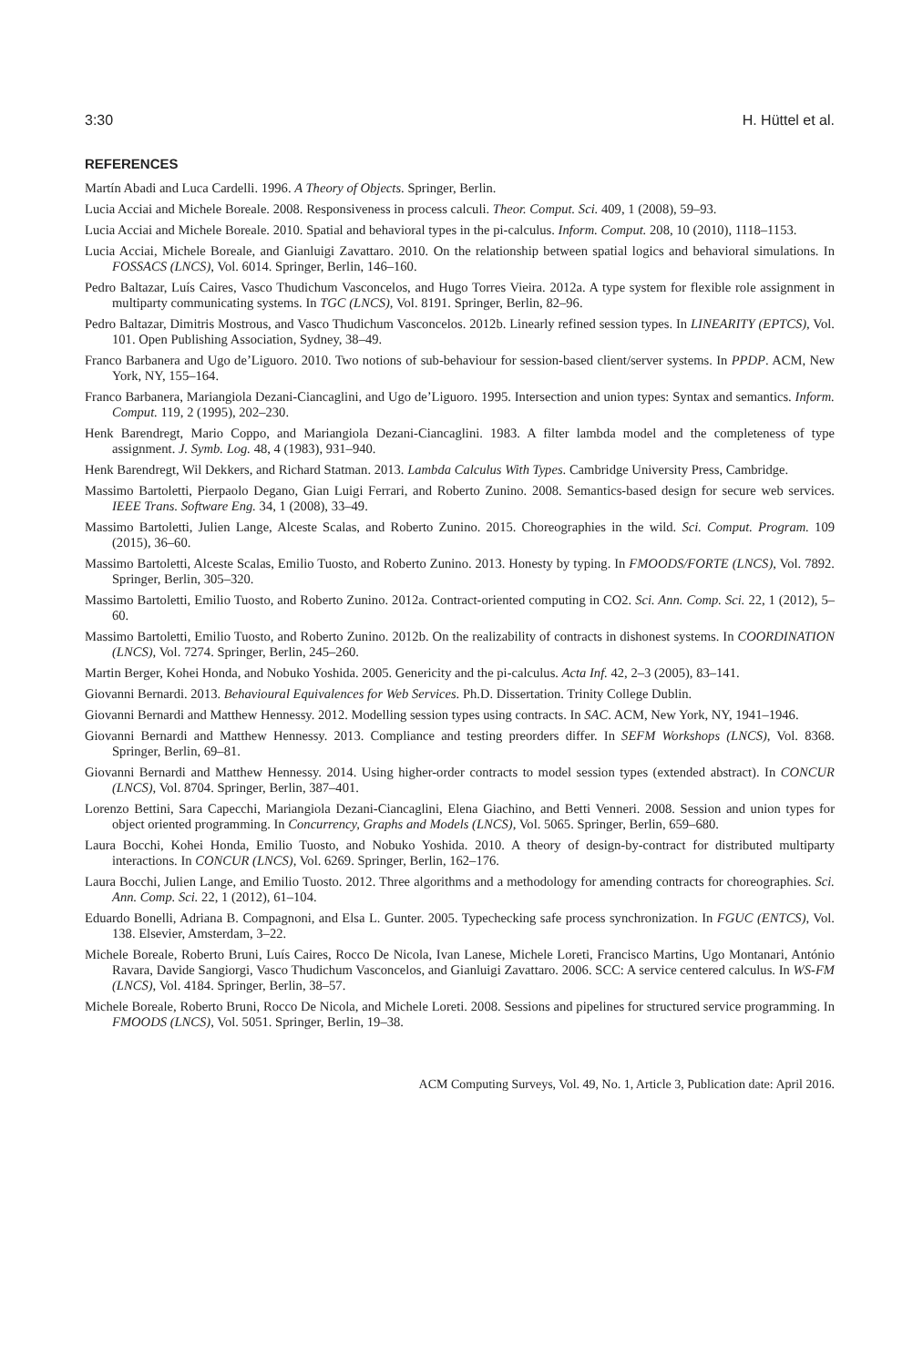3:30 H. Hüttel et al.
REFERENCES
Martín Abadi and Luca Cardelli. 1996. A Theory of Objects. Springer, Berlin.
Lucia Acciai and Michele Boreale. 2008. Responsiveness in process calculi. Theor. Comput. Sci. 409, 1 (2008), 59–93.
Lucia Acciai and Michele Boreale. 2010. Spatial and behavioral types in the pi-calculus. Inform. Comput. 208, 10 (2010), 1118–1153.
Lucia Acciai, Michele Boreale, and Gianluigi Zavattaro. 2010. On the relationship between spatial logics and behavioral simulations. In FOSSACS (LNCS), Vol. 6014. Springer, Berlin, 146–160.
Pedro Baltazar, Luís Caires, Vasco Thudichum Vasconcelos, and Hugo Torres Vieira. 2012a. A type system for flexible role assignment in multiparty communicating systems. In TGC (LNCS), Vol. 8191. Springer, Berlin, 82–96.
Pedro Baltazar, Dimitris Mostrous, and Vasco Thudichum Vasconcelos. 2012b. Linearly refined session types. In LINEARITY (EPTCS), Vol. 101. Open Publishing Association, Sydney, 38–49.
Franco Barbanera and Ugo de’Liguoro. 2010. Two notions of sub-behaviour for session-based client/server systems. In PPDP. ACM, New York, NY, 155–164.
Franco Barbanera, Mariangiola Dezani-Ciancaglini, and Ugo de’Liguoro. 1995. Intersection and union types: Syntax and semantics. Inform. Comput. 119, 2 (1995), 202–230.
Henk Barendregt, Mario Coppo, and Mariangiola Dezani-Ciancaglini. 1983. A filter lambda model and the completeness of type assignment. J. Symb. Log. 48, 4 (1983), 931–940.
Henk Barendregt, Wil Dekkers, and Richard Statman. 2013. Lambda Calculus With Types. Cambridge University Press, Cambridge.
Massimo Bartoletti, Pierpaolo Degano, Gian Luigi Ferrari, and Roberto Zunino. 2008. Semantics-based design for secure web services. IEEE Trans. Software Eng. 34, 1 (2008), 33–49.
Massimo Bartoletti, Julien Lange, Alceste Scalas, and Roberto Zunino. 2015. Choreographies in the wild. Sci. Comput. Program. 109 (2015), 36–60.
Massimo Bartoletti, Alceste Scalas, Emilio Tuosto, and Roberto Zunino. 2013. Honesty by typing. In FMOODS/FORTE (LNCS), Vol. 7892. Springer, Berlin, 305–320.
Massimo Bartoletti, Emilio Tuosto, and Roberto Zunino. 2012a. Contract-oriented computing in CO2. Sci. Ann. Comp. Sci. 22, 1 (2012), 5–60.
Massimo Bartoletti, Emilio Tuosto, and Roberto Zunino. 2012b. On the realizability of contracts in dishonest systems. In COORDINATION (LNCS), Vol. 7274. Springer, Berlin, 245–260.
Martin Berger, Kohei Honda, and Nobuko Yoshida. 2005. Genericity and the pi-calculus. Acta Inf. 42, 2–3 (2005), 83–141.
Giovanni Bernardi. 2013. Behavioural Equivalences for Web Services. Ph.D. Dissertation. Trinity College Dublin.
Giovanni Bernardi and Matthew Hennessy. 2012. Modelling session types using contracts. In SAC. ACM, New York, NY, 1941–1946.
Giovanni Bernardi and Matthew Hennessy. 2013. Compliance and testing preorders differ. In SEFM Workshops (LNCS), Vol. 8368. Springer, Berlin, 69–81.
Giovanni Bernardi and Matthew Hennessy. 2014. Using higher-order contracts to model session types (extended abstract). In CONCUR (LNCS), Vol. 8704. Springer, Berlin, 387–401.
Lorenzo Bettini, Sara Capecchi, Mariangiola Dezani-Ciancaglini, Elena Giachino, and Betti Venneri. 2008. Session and union types for object oriented programming. In Concurrency, Graphs and Models (LNCS), Vol. 5065. Springer, Berlin, 659–680.
Laura Bocchi, Kohei Honda, Emilio Tuosto, and Nobuko Yoshida. 2010. A theory of design-by-contract for distributed multiparty interactions. In CONCUR (LNCS), Vol. 6269. Springer, Berlin, 162–176.
Laura Bocchi, Julien Lange, and Emilio Tuosto. 2012. Three algorithms and a methodology for amending contracts for choreographies. Sci. Ann. Comp. Sci. 22, 1 (2012), 61–104.
Eduardo Bonelli, Adriana B. Compagnoni, and Elsa L. Gunter. 2005. Typechecking safe process synchronization. In FGUC (ENTCS), Vol. 138. Elsevier, Amsterdam, 3–22.
Michele Boreale, Roberto Bruni, Luís Caires, Rocco De Nicola, Ivan Lanese, Michele Loreti, Francisco Martins, Ugo Montanari, António Ravara, Davide Sangiorgi, Vasco Thudichum Vasconcelos, and Gianluigi Zavattaro. 2006. SCC: A service centered calculus. In WS-FM (LNCS), Vol. 4184. Springer, Berlin, 38–57.
Michele Boreale, Roberto Bruni, Rocco De Nicola, and Michele Loreti. 2008. Sessions and pipelines for structured service programming. In FMOODS (LNCS), Vol. 5051. Springer, Berlin, 19–38.
ACM Computing Surveys, Vol. 49, No. 1, Article 3, Publication date: April 2016.